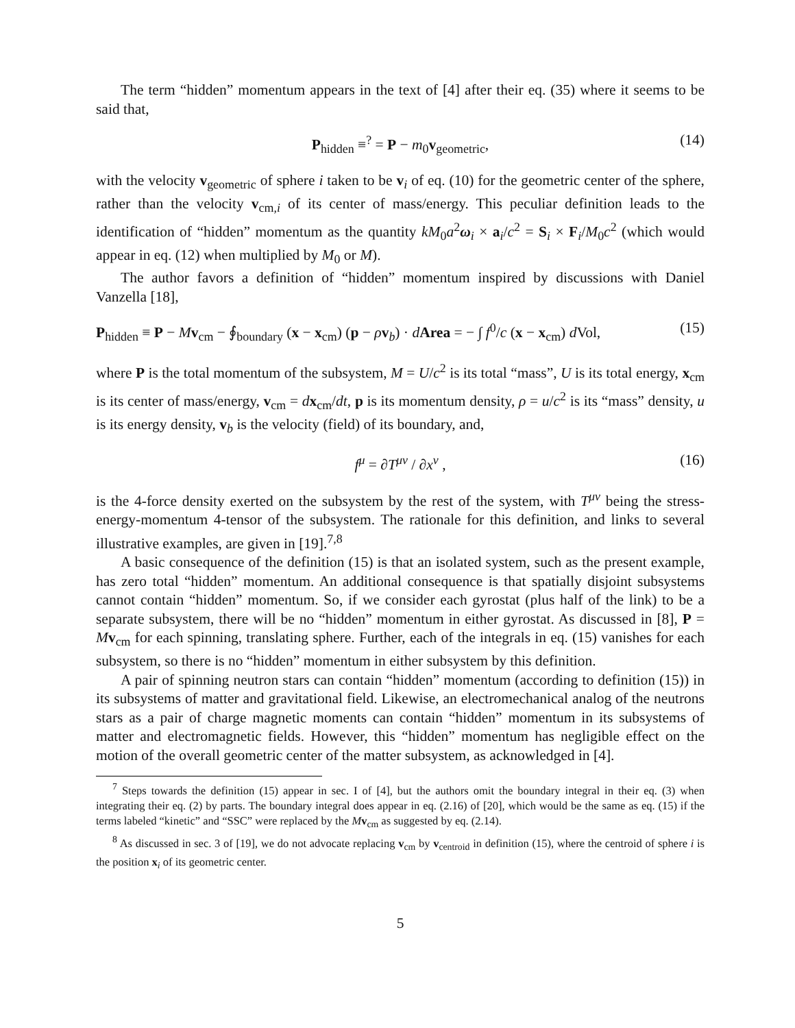The term “hidden” momentum appears in the text of [4] after their eq. (35) where it seems to be said that,
P<sub>hidden</sub> ≡<sup>?</sup> = P − m<sub>0</sub>v<sub>geometric</sub>, (14)
with the velocity v<sub>geometric</sub> of sphere i taken to be v<sub>i</sub> of eq. (10) for the geometric center of the sphere, rather than the velocity v<sub>cm,i</sub> of its center of mass/energy. This peculiar definition leads to the identification of “hidden” momentum as the quantity kM<sub>0</sub>a<sup>2</sup>ω<sub>i</sub> × a<sub>i</sub>/c<sup>2</sup> = S<sub>i</sub> × F<sub>i</sub>/M<sub>0</sub>c<sup>2</sup> (which would appear in eq. (12) when multiplied by M<sub>0</sub> or M).
The author favors a definition of “hidden” momentum inspired by discussions with Daniel Vanzella [18],
P<sub>hidden</sub> ≡ P − Mv<sub>cm</sub> − ∮<sub>boundary</sub> (x − x<sub>cm</sub>) (p − ρv<sub>b</sub>) · dArea = − ∫ f<sup>0</sup>/c (x − x<sub>cm</sub>) d Vol, (15)
where P is the total momentum of the subsystem, M = U/c<sup>2</sup> is its total “mass”, U is its total energy, x<sub>cm</sub> is its center of mass/energy, v<sub>cm</sub> = dx<sub>cm</sub>/dt, p is its momentum density, ρ = u/c<sup>2</sup> is its “mass” density, u is its energy density, v<sub>b</sub> is the velocity (field) of its boundary, and,
f<sup>μ</sup> = ∂T<sup>μν</sup> / ∂x<sup>ν</sup> , (16)
is the 4-force density exerted on the subsystem by the rest of the system, with T<sup>μν</sup> being the stress-energy-momentum 4-tensor of the subsystem. The rationale for this definition, and links to several illustrative examples, are given in [19].<sup>7,8</sup>
A basic consequence of the definition (15) is that an isolated system, such as the present example, has zero total “hidden” momentum. An additional consequence is that spatially disjoint subsystems cannot contain “hidden” momentum. So, if we consider each gyrostat (plus half of the link) to be a separate subsystem, there will be no “hidden” momentum in either gyrostat. As discussed in [8], P = Mv<sub>cm</sub> for each spinning, translating sphere. Further, each of the integrals in eq. (15) vanishes for each subsystem, so there is no “hidden” momentum in either subsystem by this definition.
A pair of spinning neutron stars can contain “hidden” momentum (according to definition (15)) in its subsystems of matter and gravitational field. Likewise, an electromechanical analog of the neutrons stars as a pair of charge magnetic moments can contain “hidden” momentum in its subsystems of matter and electromagnetic fields. However, this “hidden” momentum has negligible effect on the motion of the overall geometric center of the matter subsystem, as acknowledged in [4].
<sup>7</sup> Steps towards the definition (15) appear in sec. I of [4], but the authors omit the boundary integral in their eq. (3) when integrating their eq. (2) by parts. The boundary integral does appear in eq. (2.16) of [20], which would be the same as eq. (15) if the terms labeled “kinetic” and “SSC” were replaced by the Mv<sub>cm</sub> as suggested by eq. (2.14).
<sup>8</sup> As discussed in sec. 3 of [19], we do not advocate replacing v<sub>cm</sub> by v<sub>centroid</sub> in definition (15), where the centroid of sphere i is the position x<sub>i</sub> of its geometric center.
5